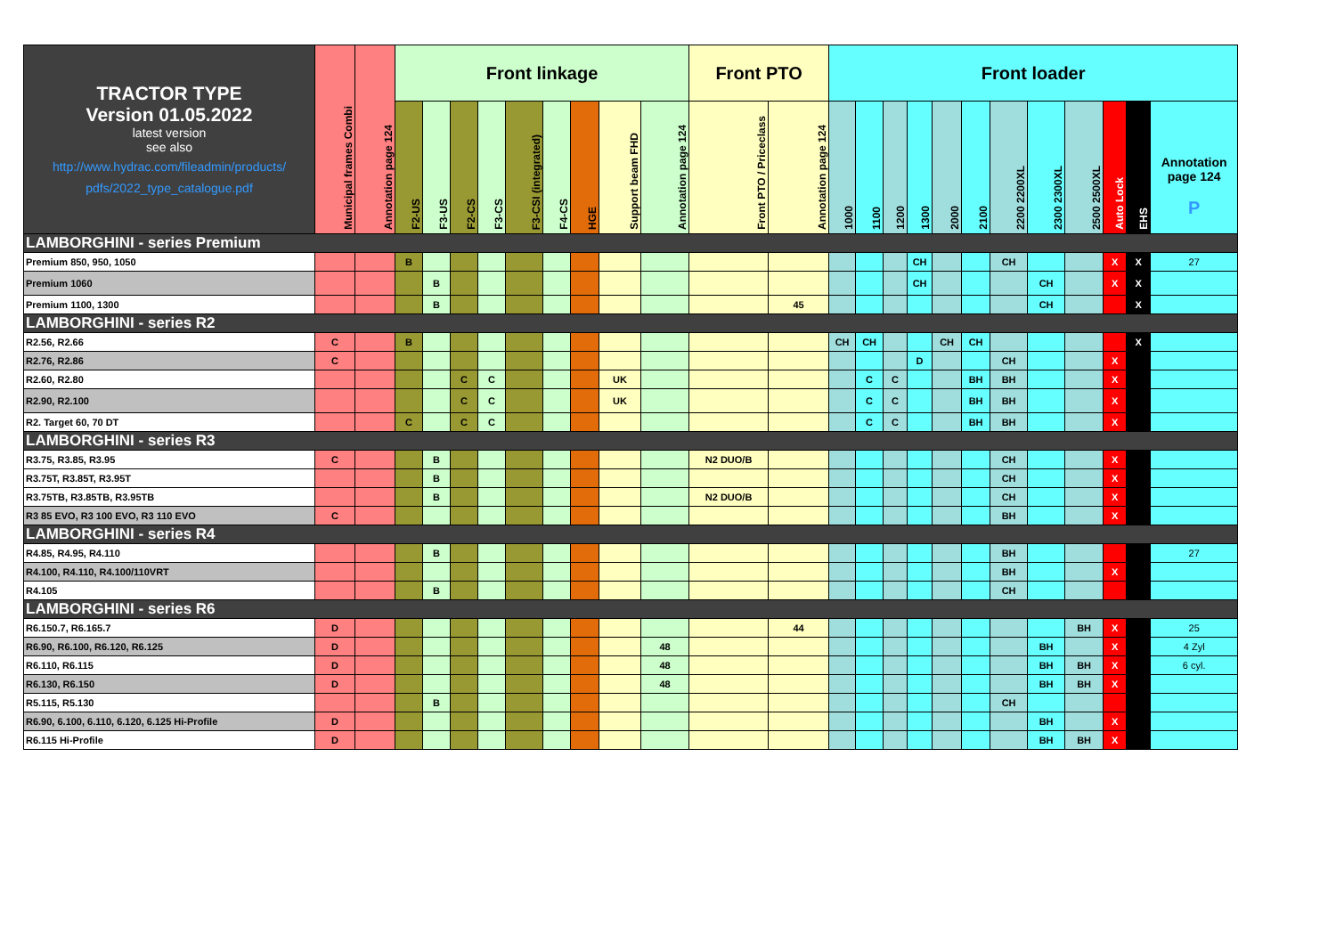| TRACTOR TYPE Version 01.05.2022 latest version see also http://www.hydrac.com/fileadmin/products/ pdfs/2022_type_catalogue.pdf | Municipal frames Combi | Annotation page 124 | Front linkage | | | | | | | | | Front PTO | | Front loader | | | | | | | | | | | |
| --- | --- | --- | --- | --- | --- | --- | --- | --- | --- | --- | --- | --- | --- | --- | --- | --- | --- | --- | --- | --- | --- | --- | --- | --- | --- |
| | | | F2-US | F3-US | F2-CS | F3-CS | F3-CSI (integrated) | F4-CS | HGE | Support beam FHD | Annotation page 124 | Front PTO / Priceclass | Annotation page 124 | 1000 | 1100 | 1200 | 1300 | 2000 | 2100 | 2200 2200XL | 2300 2300XL | 2500 2500XL | Auto Lock | EHS | Annotation page 124 P |
| LAMBORGHINI - series Premium | | | | | | | | | | | | | | | | | | | | | | | | | |
| Premium 850, 950, 1050 | | | B | | | | | | | | | | | | | | CH | | | CH | | | X | X | 27 |
| Premium 1060 | | | | B | | | | | | | | | | | | | CH | | | | CH | | X | X | |
| Premium 1100, 1300 | | | | B | | | | | | | | | 45 | | | | | | | | CH | | | X | |
| LAMBORGHINI - series R2 | | | | | | | | | | | | | | | | | | | | | | | | | |
| R2.56, R2.66 | C | | B | | | | | | | | | | | CH | CH | | | CH | CH | | | | | X | |
| R2.76, R2.86 | C | | | | | | | | | | | | | | | | D | | | CH | | | X | | |
| R2.60, R2.80 | | | | | C | C | | | | UK | | | | | C | C | | | BH | BH | | | X | | |
| R2.90, R2.100 | | | | | C | C | | | | UK | | | | | C | C | | | BH | BH | | | X | | |
| R2. Target 60, 70 DT | | | C | | C | C | | | | | | | | | C | C | | | BH | BH | | | X | | |
| LAMBORGHINI - series R3 | | | | | | | | | | | | | | | | | | | | | | | | | |
| R3.75, R3.85, R3.95 | C | | | B | | | | | | | | N2 DUO/B | | | | | | | | CH | | | X | | |
| R3.75T, R3.85T, R3.95T | | | | B | | | | | | | | | | | | | | | | CH | | | X | | |
| R3.75TB, R3.85TB, R3.95TB | | | | B | | | | | | | | N2 DUO/B | | | | | | | | CH | | | X | | |
| R3 85 EVO, R3 100 EVO, R3 110 EVO | C | | | | | | | | | | | | | | | | | | | BH | | | X | | |
| LAMBORGHINI - series R4 | | | | | | | | | | | | | | | | | | | | | | | | | |
| R4.85, R4.95, R4.110 | | | | B | | | | | | | | | | | | | | | | BH | | | | | 27 |
| R4.100, R4.110, R4.100/110VRT | | | | | | | | | | | | | | | | | | | | BH | | | X | | |
| R4.105 | | | | B | | | | | | | | | | | | | | | | CH | | | | | |
| LAMBORGHINI - series R6 | | | | | | | | | | | | | | | | | | | | | | | | | |
| R6.150.7, R6.165.7 | D | | | | | | | | | | | | 44 | | | | | | | | | BH | X | | 25 |
| R6.90, R6.100, R6.120, R6.125 | D | | | | | | | | | | 48 | | | | | | | | | | BH | | X | | 4 Zyl |
| R6.110, R6.115 | D | | | | | | | | | | 48 | | | | | | | | | | BH | BH | X | | 6 cyl. |
| R6.130, R6.150 | D | | | | | | | | | | 48 | | | | | | | | | | BH | BH | X | | |
| R5.115, R5.130 | | | | B | | | | | | | | | | | | | | | | CH | | | | | |
| R6.90, 6.100, 6.110, 6.120, 6.125 Hi-Profile | D | | | | | | | | | | | | | | | | | | | | BH | | X | | |
| R6.115 Hi-Profile | D | | | | | | | | | | | | | | | | | | | | BH | BH | X | | |